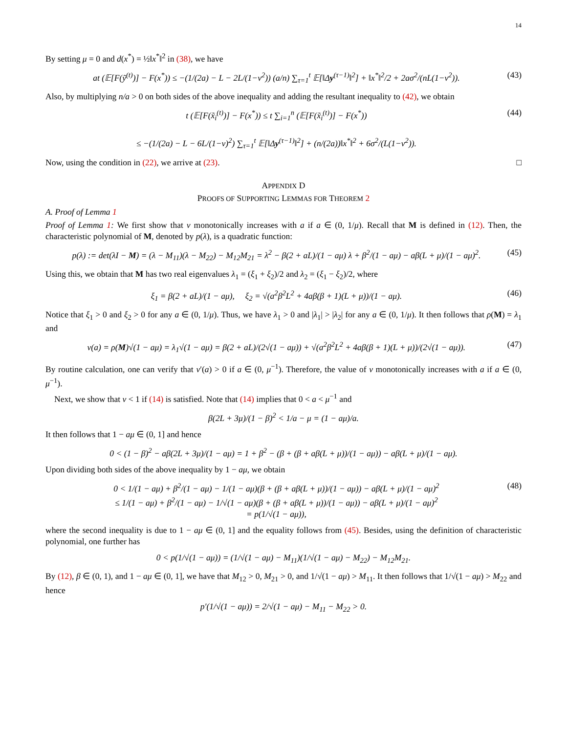14
By setting μ = 0 and d(x<sup>*</sup>) = ½‖x<sup>*</sup>‖<sup>2</sup> in (38), we have
at (𝔼[F(ỹ<sup>(t)</sup>)] − F(x<sup>*</sup>)) ≤ −(1/(2a) − L − 2L/(1−ν<sup>2</sup>)) (a/n) ∑<sub>τ=1</sub><sup>t</sup> 𝔼[‖Δy<sup>(τ−1)</sup>‖<sup>2</sup>] + ‖x<sup>*</sup>‖<sup>2</sup>/2 + 2aσ<sup>2</sup>/(nL(1−ν<sup>2</sup>)). (43)
Also, by multiplying n/a > 0 on both sides of the above inequality and adding the resultant inequality to (42), we obtain
t (𝔼[F(x̃<sub>i</sub><sup>(t)</sup>)] − F(x<sup>*</sup>)) ≤ t ∑<sub>i=1</sub><sup>n</sup> (𝔼[F(x̃<sub>i</sub><sup>(t)</sup>)] − F(x<sup>*</sup>))
≤ −(1/(2a) − L − 6L/(1−ν)<sup>2</sup>) ∑<sub>τ=1</sub><sup>t</sup> 𝔼[‖Δy<sup>(τ−1)</sup>‖<sup>2</sup>] + (n/(2a))‖x<sup>*</sup>‖<sup>2</sup> + 6σ<sup>2</sup>/(L(1−ν<sup>2</sup>)). (44)
Now, using the condition in (22), we arrive at (23). □
APPENDIX D
PROOFS OF SUPPORTING LEMMAS FOR THEOREM 2
A. Proof of Lemma 1
Proof of Lemma 1: We first show that ν monotonically increases with a if a ∈ (0, 1/μ). Recall that M is defined in (12). Then, the characteristic polynomial of M, denoted by p(λ), is a quadratic function:
p(λ) := det(λI − M) = (λ − M<sub>11</sub>)(λ − M<sub>22</sub>) − M<sub>12</sub>M<sub>21</sub> = λ<sup>2</sup> − β(2 + aL)/(1 − aμ) λ + β<sup>2</sup>/(1 − aμ) − aβ(L + μ)/(1 − aμ)<sup>2</sup>. (45)
Using this, we obtain that M has two real eigenvalues λ<sub>1</sub> = (ξ<sub>1</sub> + ξ<sub>2</sub>)/2 and λ<sub>2</sub> = (ξ<sub>1</sub> − ξ<sub>2</sub>)/2, where
ξ<sub>1</sub> = β(2 + aL)/(1 − aμ), ξ<sub>2</sub> = √(a<sup>2</sup>β<sup>2</sup>L<sup>2</sup> + 4aβ(β + 1)(L + μ))/(1 − aμ). (46)
Notice that ξ<sub>1</sub> > 0 and ξ<sub>2</sub> > 0 for any a ∈ (0, 1/μ). Thus, we have λ<sub>1</sub> > 0 and |λ<sub>1</sub>| > |λ<sub>2</sub>| for any a ∈ (0, 1/μ). It then follows that ρ(M) = λ<sub>1</sub> and
ν(a) = ρ(M)√(1 − aμ) = λ<sub>1</sub>√(1 − aμ) = β(2 + aL)/(2√(1 − aμ)) + √(a<sup>2</sup>β<sup>2</sup>L<sup>2</sup> + 4aβ(β + 1)(L + μ))/(2√(1 − aμ)). (47)
By routine calculation, one can verify that ν′(a) > 0 if a ∈ (0, μ<sup>−1</sup>). Therefore, the value of ν monotonically increases with a if a ∈ (0, μ<sup>−1</sup>).
Next, we show that ν < 1 if (14) is satisfied. Note that (14) implies that 0 < a < μ<sup>−1</sup> and
β(2L + 3μ)/(1 − β)<sup>2</sup> < 1/a − μ = (1 − aμ)/a.
It then follows that 1 − aμ ∈ (0, 1] and hence
0 < (1 − β)<sup>2</sup> − aβ(2L + 3μ)/(1 − aμ) = 1 + β<sup>2</sup> − (β + (β + aβ(L + μ))/(1 − aμ)) − aβ(L + μ)/(1 − aμ).
Upon dividing both sides of the above inequality by 1 − aμ, we obtain
0 < 1/(1 − aμ) + β<sup>2</sup>/(1 − aμ) − 1/(1 − aμ)(β + (β + aβ(L + μ))/(1 − aμ)) − aβ(L + μ)/(1 − aμ)<sup>2</sup>
≤ 1/(1 − aμ) + β<sup>2</sup>/(1 − aμ) − 1/√(1 − aμ)(β + (β + aβ(L + μ))/(1 − aμ)) − aβ(L + μ)/(1 − aμ)<sup>2</sup>
= p(1/√(1 − aμ)), (48)
where the second inequality is due to 1 − aμ ∈ (0, 1] and the equality follows from (45). Besides, using the definition of characteristic polynomial, one further has
0 < p(1/√(1 − aμ)) = (1/√(1 − aμ) − M<sub>11</sub>)(1/√(1 − aμ) − M<sub>22</sub>) − M<sub>12</sub>M<sub>21</sub>.
By (12), β ∈ (0, 1), and 1 − aμ ∈ (0, 1], we have that M<sub>12</sub> > 0, M<sub>21</sub> > 0, and 1/√(1 − aμ) > M<sub>11</sub>. It then follows that 1/√(1 − aμ) > M<sub>22</sub> and hence
p′(1/√(1 − aμ)) = 2/√(1 − aμ) − M<sub>11</sub> − M<sub>22</sub> > 0.